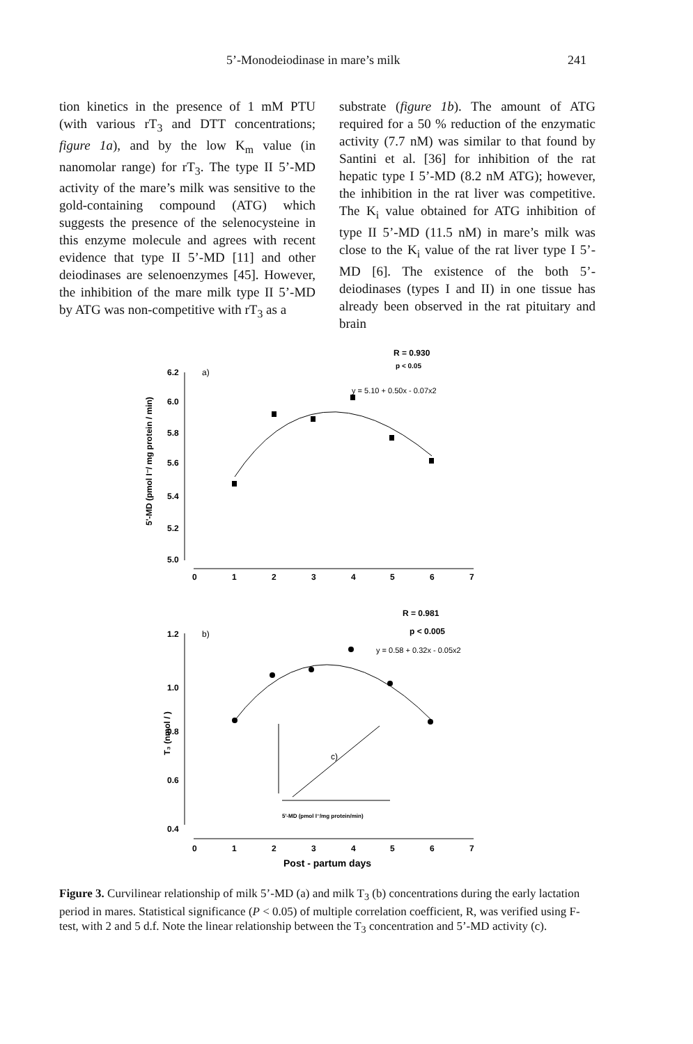5’-Monodeiodinase in mare’s milk 241
tion kinetics in the presence of 1 mM PTU (with various rT<sub>3</sub> and DTT concentrations; figure 1a), and by the low K<sub>m</sub> value (in nanomolar range) for rT<sub>3</sub>. The type II 5’-MD activity of the mare’s milk was sensitive to the gold-containing compound (ATG) which suggests the presence of the selenocysteine in this enzyme molecule and agrees with recent evidence that type II 5’-MD [11] and other deiodinases are selenoenzymes [45]. However, the inhibition of the mare milk type II 5’-MD by ATG was non-competitive with rT<sub>3</sub> as a
substrate (figure 1b). The amount of ATG required for a 50 % reduction of the enzymatic activity (7.7 nM) was similar to that found by Santini et al. [36] for inhibition of the rat hepatic type I 5’-MD (8.2 nM ATG); however, the inhibition in the rat liver was competitive. The K<sub>i</sub> value obtained for ATG inhibition of type II 5’-MD (11.5 nM) in mare’s milk was close to the K<sub>i</sub> value of the rat liver type I 5’-MD [6]. The existence of the both 5’-deiodinases (types I and II) in one tissue has already been observed in the rat pituitary and brain
R = 0.930
p < 0.05
6.2
a)
y = 5.10 + 0.50x - 0.07x2
6.0
5.8
5.6
5.4
5.2
5.0
5'-MD (pmol I⁻/ mg protein / min)
0
1
2
3
4
5
6
7
R = 0.981
p < 0.005
1.2
b)
y = 0.58 + 0.32x - 0.05x2
1.0
0.8
0.6
0.4
T₃ (nmol / )
0
1
2
3
4
5
6
7
c)
5'-MD (pmol I⁻/mg protein/min)
Post - partum days
Figure 3. Curvilinear relationship of milk 5’-MD (a) and milk T<sub>3</sub> (b) concentrations during the early lactation period in mares. Statistical significance (P < 0.05) of multiple correlation coefficient, R, was verified using F-test, with 2 and 5 d.f. Note the linear relationship between the T<sub>3</sub> concentration and 5’-MD activity (c).